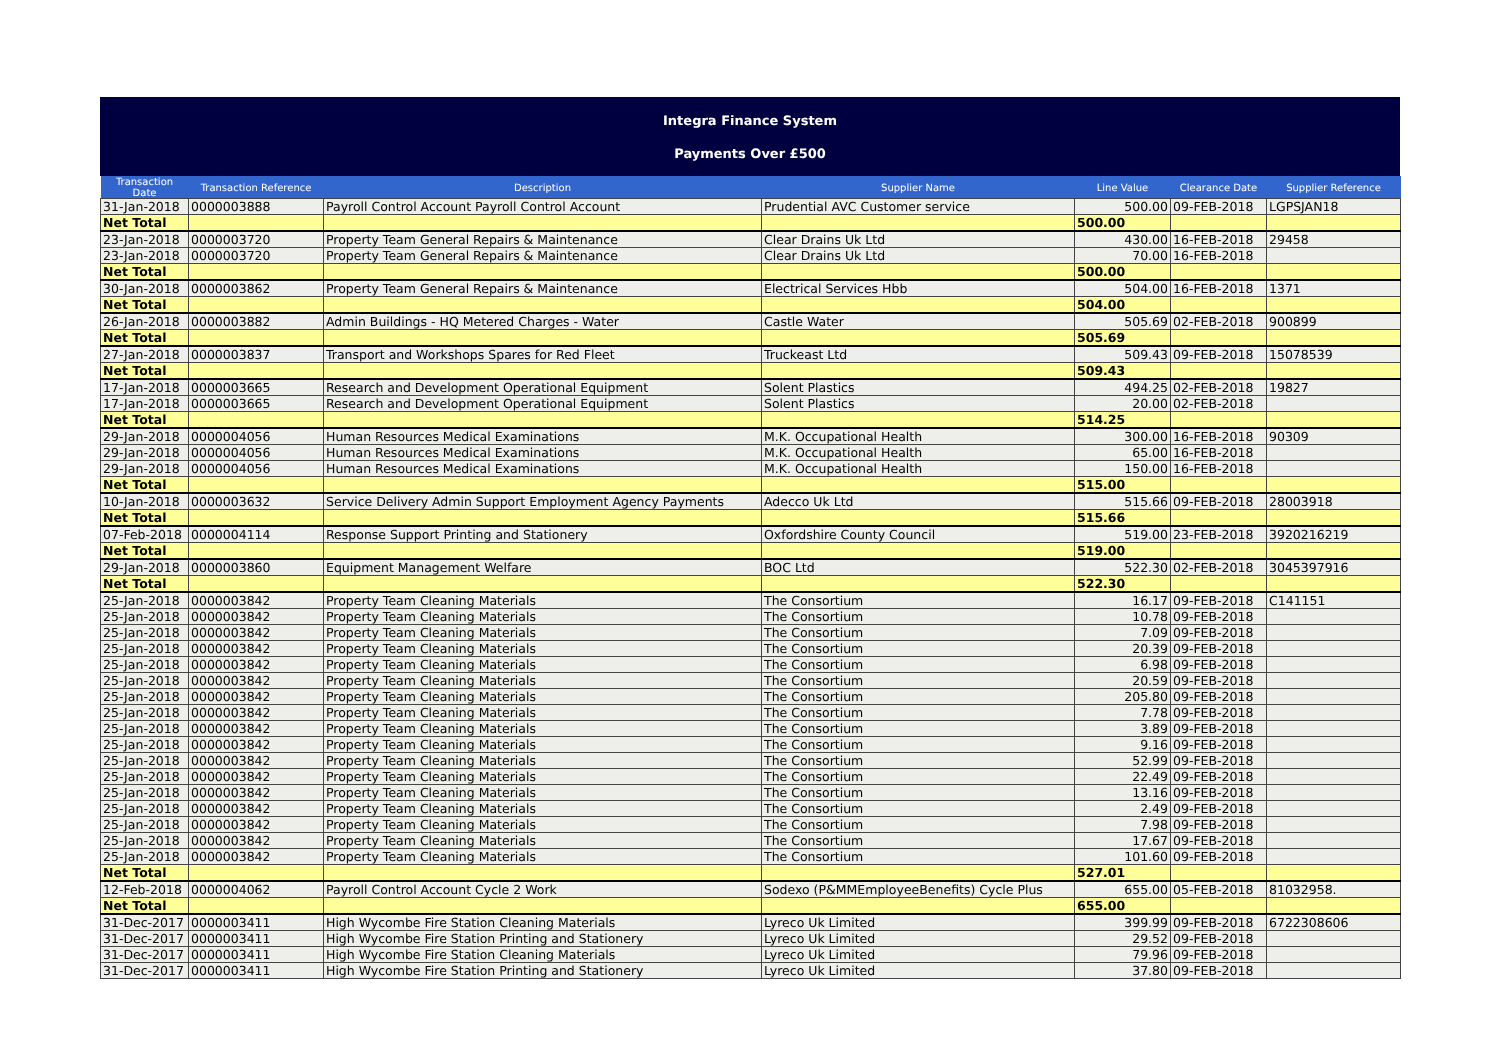Integra Finance System
Payments Over £500
| Transaction Date | Transaction Reference | Description | Supplier Name | Line Value | Clearance Date | Supplier Reference |
| --- | --- | --- | --- | --- | --- | --- |
| 31-Jan-2018 | 0000003888 | Payroll Control Account Payroll Control Account | Prudential AVC Customer service | 500.00 | 09-FEB-2018 | LGPSJAN18 |
| Net Total | | | | 500.00 | | |
| 23-Jan-2018 | 0000003720 | Property Team General Repairs & Maintenance | Clear Drains Uk Ltd | 430.00 | 16-FEB-2018 | 29458 |
| 23-Jan-2018 | 0000003720 | Property Team General Repairs & Maintenance | Clear Drains Uk Ltd | 70.00 | 16-FEB-2018 | |
| Net Total | | | | 500.00 | | |
| 30-Jan-2018 | 0000003862 | Property Team General Repairs & Maintenance | Electrical Services Hbb | 504.00 | 16-FEB-2018 | 1371 |
| Net Total | | | | 504.00 | | |
| 26-Jan-2018 | 0000003882 | Admin Buildings - HQ Metered Charges - Water | Castle Water | 505.69 | 02-FEB-2018 | 900899 |
| Net Total | | | | 505.69 | | |
| 27-Jan-2018 | 0000003837 | Transport and Workshops Spares for Red Fleet | Truckeast Ltd | 509.43 | 09-FEB-2018 | 15078539 |
| Net Total | | | | 509.43 | | |
| 17-Jan-2018 | 0000003665 | Research and Development Operational Equipment | Solent Plastics | 494.25 | 02-FEB-2018 | 19827 |
| 17-Jan-2018 | 0000003665 | Research and Development Operational Equipment | Solent Plastics | 20.00 | 02-FEB-2018 | |
| Net Total | | | | 514.25 | | |
| 29-Jan-2018 | 0000004056 | Human Resources Medical Examinations | M.K. Occupational Health | 300.00 | 16-FEB-2018 | 90309 |
| 29-Jan-2018 | 0000004056 | Human Resources Medical Examinations | M.K. Occupational Health | 65.00 | 16-FEB-2018 | |
| 29-Jan-2018 | 0000004056 | Human Resources Medical Examinations | M.K. Occupational Health | 150.00 | 16-FEB-2018 | |
| Net Total | | | | 515.00 | | |
| 10-Jan-2018 | 0000003632 | Service Delivery Admin Support Employment Agency Payments | Adecco Uk Ltd | 515.66 | 09-FEB-2018 | 28003918 |
| Net Total | | | | 515.66 | | |
| 07-Feb-2018 | 0000004114 | Response Support Printing and Stationery | Oxfordshire County Council | 519.00 | 23-FEB-2018 | 3920216219 |
| Net Total | | | | 519.00 | | |
| 29-Jan-2018 | 0000003860 | Equipment Management Welfare | BOC Ltd | 522.30 | 02-FEB-2018 | 3045397916 |
| Net Total | | | | 522.30 | | |
| 25-Jan-2018 | 0000003842 | Property Team Cleaning Materials | The Consortium | 16.17 | 09-FEB-2018 | C141151 |
| 25-Jan-2018 | 0000003842 | Property Team Cleaning Materials | The Consortium | 10.78 | 09-FEB-2018 | |
| 25-Jan-2018 | 0000003842 | Property Team Cleaning Materials | The Consortium | 7.09 | 09-FEB-2018 | |
| 25-Jan-2018 | 0000003842 | Property Team Cleaning Materials | The Consortium | 20.39 | 09-FEB-2018 | |
| 25-Jan-2018 | 0000003842 | Property Team Cleaning Materials | The Consortium | 6.98 | 09-FEB-2018 | |
| 25-Jan-2018 | 0000003842 | Property Team Cleaning Materials | The Consortium | 20.59 | 09-FEB-2018 | |
| 25-Jan-2018 | 0000003842 | Property Team Cleaning Materials | The Consortium | 205.80 | 09-FEB-2018 | |
| 25-Jan-2018 | 0000003842 | Property Team Cleaning Materials | The Consortium | 7.78 | 09-FEB-2018 | |
| 25-Jan-2018 | 0000003842 | Property Team Cleaning Materials | The Consortium | 3.89 | 09-FEB-2018 | |
| 25-Jan-2018 | 0000003842 | Property Team Cleaning Materials | The Consortium | 9.16 | 09-FEB-2018 | |
| 25-Jan-2018 | 0000003842 | Property Team Cleaning Materials | The Consortium | 52.99 | 09-FEB-2018 | |
| 25-Jan-2018 | 0000003842 | Property Team Cleaning Materials | The Consortium | 22.49 | 09-FEB-2018 | |
| 25-Jan-2018 | 0000003842 | Property Team Cleaning Materials | The Consortium | 13.16 | 09-FEB-2018 | |
| 25-Jan-2018 | 0000003842 | Property Team Cleaning Materials | The Consortium | 2.49 | 09-FEB-2018 | |
| 25-Jan-2018 | 0000003842 | Property Team Cleaning Materials | The Consortium | 7.98 | 09-FEB-2018 | |
| 25-Jan-2018 | 0000003842 | Property Team Cleaning Materials | The Consortium | 17.67 | 09-FEB-2018 | |
| 25-Jan-2018 | 0000003842 | Property Team Cleaning Materials | The Consortium | 101.60 | 09-FEB-2018 | |
| Net Total | | | | 527.01 | | |
| 12-Feb-2018 | 0000004062 | Payroll Control Account Cycle 2 Work | Sodexo (P&MMEmployeeBenefits) Cycle Plus | 655.00 | 05-FEB-2018 | 81032958. |
| Net Total | | | | 655.00 | | |
| 31-Dec-2017 | 0000003411 | High Wycombe Fire Station Cleaning Materials | Lyreco Uk Limited | 399.99 | 09-FEB-2018 | 6722308606 |
| 31-Dec-2017 | 0000003411 | High Wycombe Fire Station Printing and Stationery | Lyreco Uk Limited | 29.52 | 09-FEB-2018 | |
| 31-Dec-2017 | 0000003411 | High Wycombe Fire Station Cleaning Materials | Lyreco Uk Limited | 79.96 | 09-FEB-2018 | |
| 31-Dec-2017 | 0000003411 | High Wycombe Fire Station Printing and Stationery | Lyreco Uk Limited | 37.80 | 09-FEB-2018 | |